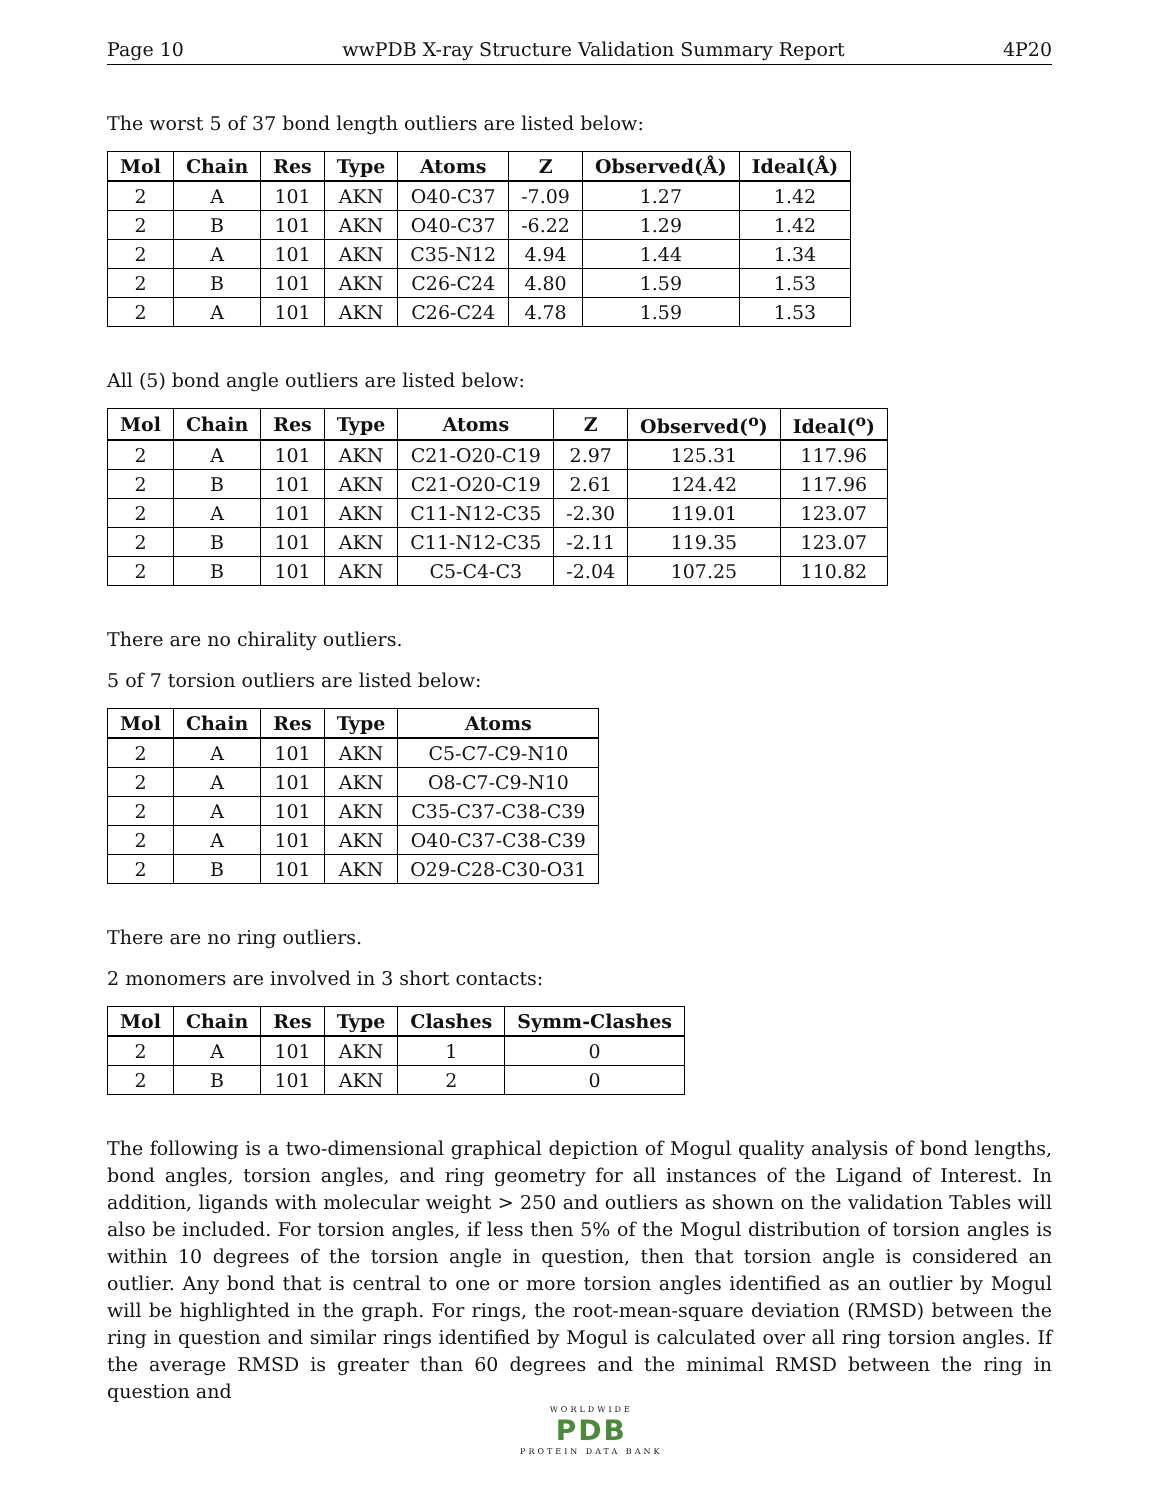Page 10 wwPDB X-ray Structure Validation Summary Report 4P20
The worst 5 of 37 bond length outliers are listed below:
| Mol | Chain | Res | Type | Atoms | Z | Observed(Å) | Ideal(Å) |
| --- | --- | --- | --- | --- | --- | --- | --- |
| 2 | A | 101 | AKN | O40-C37 | -7.09 | 1.27 | 1.42 |
| 2 | B | 101 | AKN | O40-C37 | -6.22 | 1.29 | 1.42 |
| 2 | A | 101 | AKN | C35-N12 | 4.94 | 1.44 | 1.34 |
| 2 | B | 101 | AKN | C26-C24 | 4.80 | 1.59 | 1.53 |
| 2 | A | 101 | AKN | C26-C24 | 4.78 | 1.59 | 1.53 |
All (5) bond angle outliers are listed below:
| Mol | Chain | Res | Type | Atoms | Z | Observed(<sup>o</sup>) | Ideal(<sup>o</sup>) |
| --- | --- | --- | --- | --- | --- | --- | --- |
| 2 | A | 101 | AKN | C21-O20-C19 | 2.97 | 125.31 | 117.96 |
| 2 | B | 101 | AKN | C21-O20-C19 | 2.61 | 124.42 | 117.96 |
| 2 | A | 101 | AKN | C11-N12-C35 | -2.30 | 119.01 | 123.07 |
| 2 | B | 101 | AKN | C11-N12-C35 | -2.11 | 119.35 | 123.07 |
| 2 | B | 101 | AKN | C5-C4-C3 | -2.04 | 107.25 | 110.82 |
There are no chirality outliers.
5 of 7 torsion outliers are listed below:
| Mol | Chain | Res | Type | Atoms |
| --- | --- | --- | --- | --- |
| 2 | A | 101 | AKN | C5-C7-C9-N10 |
| 2 | A | 101 | AKN | O8-C7-C9-N10 |
| 2 | A | 101 | AKN | C35-C37-C38-C39 |
| 2 | A | 101 | AKN | O40-C37-C38-C39 |
| 2 | B | 101 | AKN | O29-C28-C30-O31 |
There are no ring outliers.
2 monomers are involved in 3 short contacts:
| Mol | Chain | Res | Type | Clashes | Symm-Clashes |
| --- | --- | --- | --- | --- | --- |
| 2 | A | 101 | AKN | 1 | 0 |
| 2 | B | 101 | AKN | 2 | 0 |
The following is a two-dimensional graphical depiction of Mogul quality analysis of bond lengths, bond angles, torsion angles, and ring geometry for all instances of the Ligand of Interest. In addition, ligands with molecular weight > 250 and outliers as shown on the validation Tables will also be included. For torsion angles, if less then 5% of the Mogul distribution of torsion angles is within 10 degrees of the torsion angle in question, then that torsion angle is considered an outlier. Any bond that is central to one or more torsion angles identified as an outlier by Mogul will be highlighted in the graph. For rings, the root-mean-square deviation (RMSD) between the ring in question and similar rings identified by Mogul is calculated over all ring torsion angles. If the average RMSD is greater than 60 degrees and the minimal RMSD between the ring in question and
WORLDWIDE
PDB
PROTEIN DATA BANK